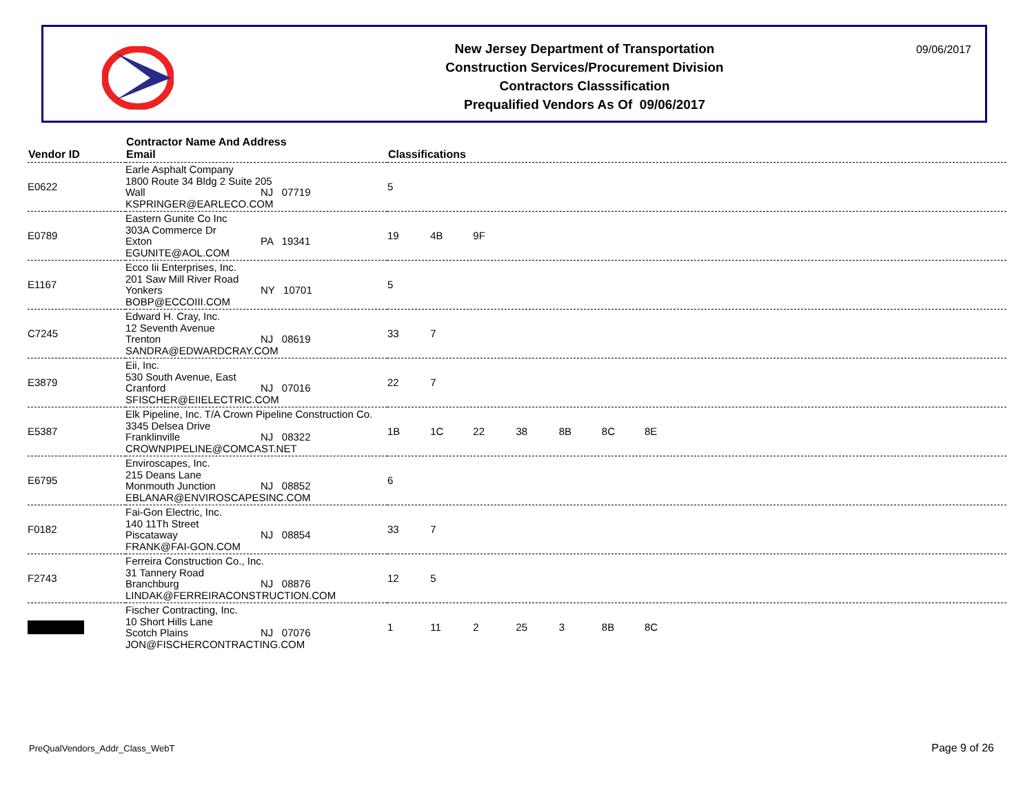New Jersey Department of Transportation
Construction Services/Procurement Division
Contractors Classsification
Prequalified Vendors As Of 09/06/2017
09/06/2017
| Vendor ID | Contractor Name And Address Email | Classifications |
| --- | --- | --- |
| E0622 | Earle Asphalt Company 1800 Route 34 Bldg 2 Suite 205 Wall NJ 07719 KSPRINGER@EARLECO.COM | 5 |
| E0789 | Eastern Gunite Co Inc 303A Commerce Dr Exton PA 19341 EGUNITE@AOL.COM | 19 4B 9F |
| E1167 | Ecco Iii Enterprises, Inc. 201 Saw Mill River Road Yonkers NY 10701 BOBP@ECCOIII.COM | 5 |
| C7245 | Edward H. Cray, Inc. 12 Seventh Avenue Trenton NJ 08619 SANDRA@EDWARDCRAY.COM | 33 7 |
| E3879 | Eii, Inc. 530 South Avenue, East Cranford NJ 07016 SFISCHER@EIIELECTRIC.COM | 22 7 |
| E5387 | Elk Pipeline, Inc. T/A Crown Pipeline Construction Co. 3345 Delsea Drive Franklinville NJ 08322 CROWNPIPELINE@COMCAST.NET | 1B 1C 22 38 8B 8C 8E |
| E6795 | Enviroscapes, Inc. 215 Deans Lane Monmouth Junction NJ 08852 EBLANAR@ENVIROSCAPESINC.COM | 6 |
| F0182 | Fai-Gon Electric, Inc. 140 11Th Street Piscataway NJ 08854 FRANK@FAI-GON.COM | 33 7 |
| F2743 | Ferreira Construction Co., Inc. 31 Tannery Road Branchburg NJ 08876 LINDAK@FERREIRACONSTRUCTION.COM | 12 5 |
| | Fischer Contracting, Inc. 10 Short Hills Lane Scotch Plains NJ 07076 JON@FISCHERCONTRACTING.COM | 1 11 2 25 3 8B 8C |
PreQualVendors_Addr_Class_WebT Page 9 of 26